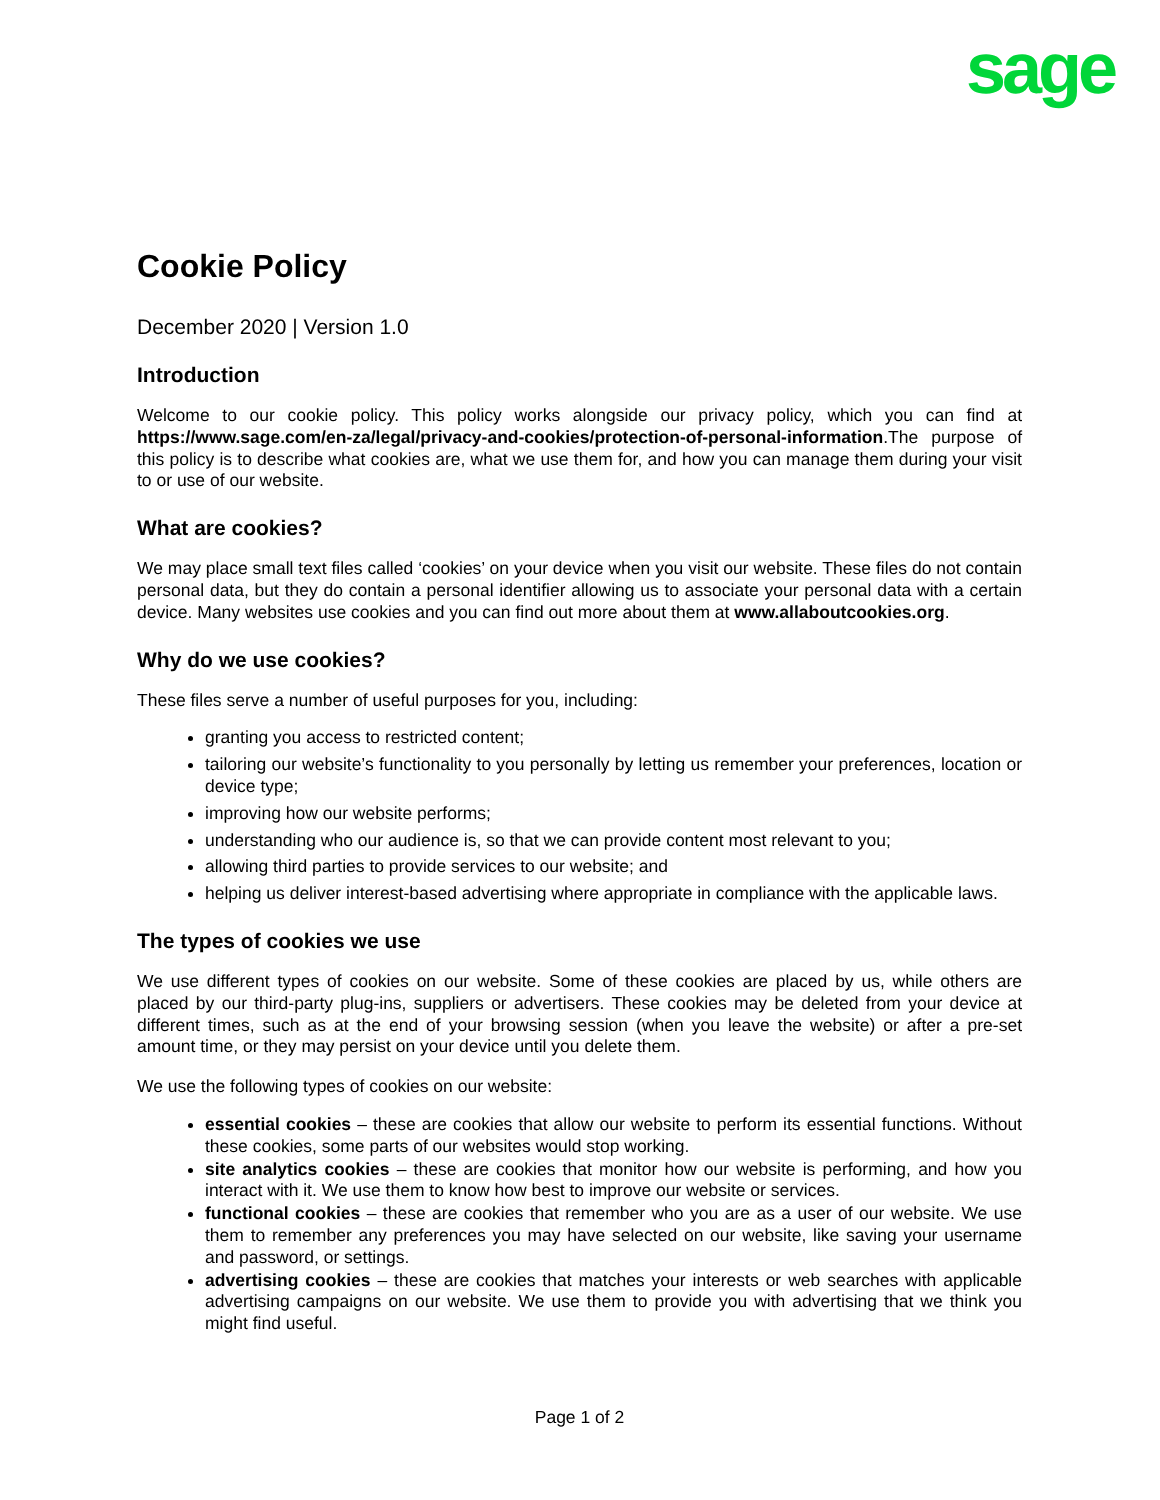sage
Cookie Policy
December 2020 | Version 1.0
Introduction
Welcome to our cookie policy. This policy works alongside our privacy policy, which you can find at https://www.sage.com/en-za/legal/privacy-and-cookies/protection-of-personal-information.The purpose of this policy is to describe what cookies are, what we use them for, and how you can manage them during your visit to or use of our website.
What are cookies?
We may place small text files called ‘cookies’ on your device when you visit our website. These files do not contain personal data, but they do contain a personal identifier allowing us to associate your personal data with a certain device. Many websites use cookies and you can find out more about them at www.allaboutcookies.org.
Why do we use cookies?
These files serve a number of useful purposes for you, including:
granting you access to restricted content;
tailoring our website’s functionality to you personally by letting us remember your preferences, location or device type;
improving how our website performs;
understanding who our audience is, so that we can provide content most relevant to you;
allowing third parties to provide services to our website; and
helping us deliver interest-based advertising where appropriate in compliance with the applicable laws.
The types of cookies we use
We use different types of cookies on our website. Some of these cookies are placed by us, while others are placed by our third-party plug-ins, suppliers or advertisers. These cookies may be deleted from your device at different times, such as at the end of your browsing session (when you leave the website) or after a pre-set amount time, or they may persist on your device until you delete them.
We use the following types of cookies on our website:
essential cookies – these are cookies that allow our website to perform its essential functions. Without these cookies, some parts of our websites would stop working.
site analytics cookies – these are cookies that monitor how our website is performing, and how you interact with it. We use them to know how best to improve our website or services.
functional cookies – these are cookies that remember who you are as a user of our website. We use them to remember any preferences you may have selected on our website, like saving your username and password, or settings.
advertising cookies – these are cookies that matches your interests or web searches with applicable advertising campaigns on our website. We use them to provide you with advertising that we think you might find useful.
Page 1 of 2